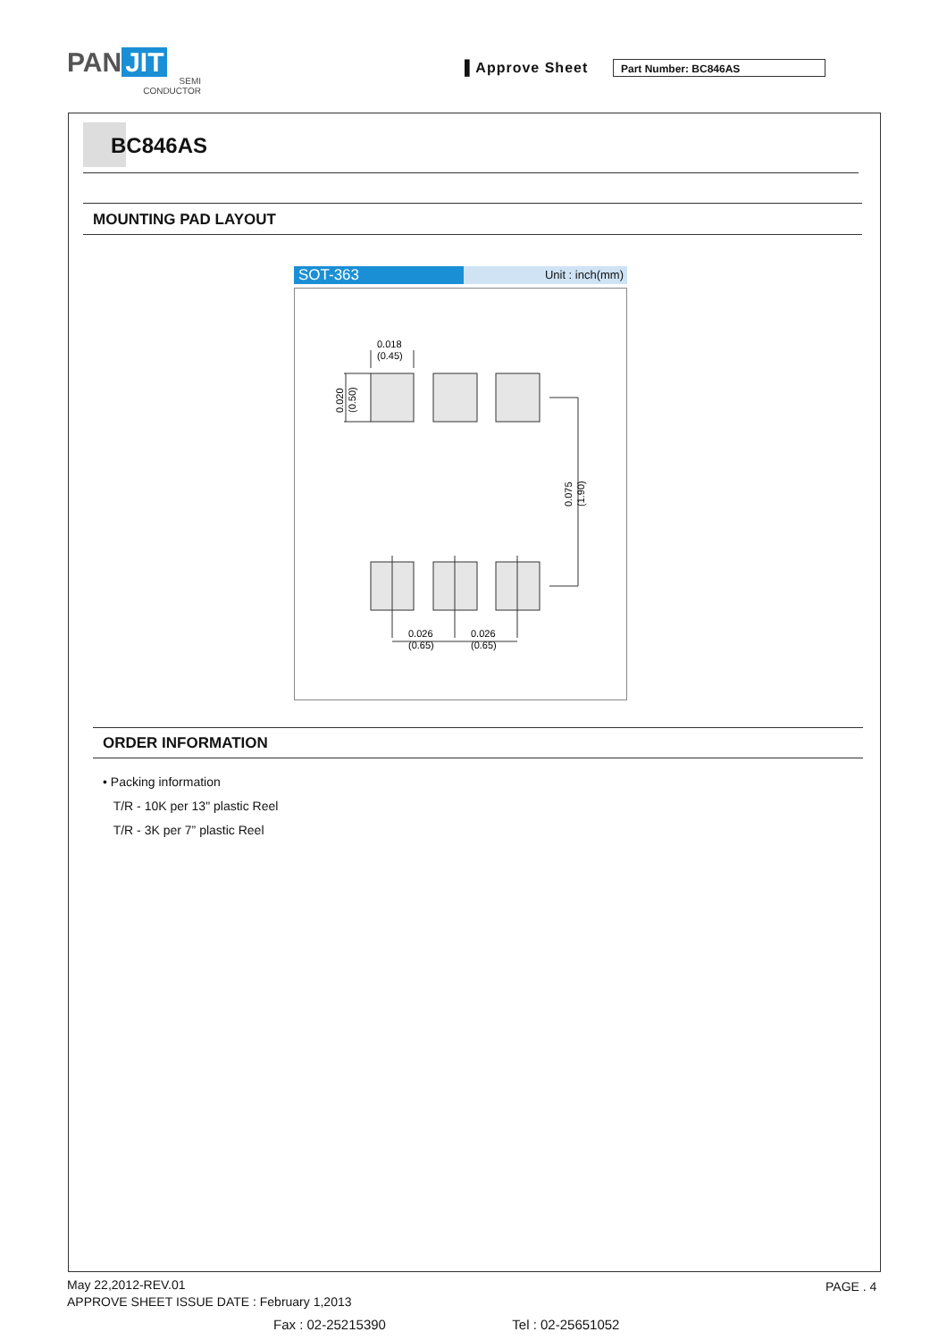PAN JIT
SEMI
CONDUCTOR
▌Approve Sheet Part Number: BC846AS
BC846AS
MOUNTING PAD LAYOUT
SOT-363 Unit : inch(mm)
0.018
(0.45)
0.026
(0.65)
0.026
(0.65)
0.020
(0.50)
0.075
(1.90)
ORDER INFORMATION
• Packing information
T/R - 10K per 13" plastic Reel
T/R - 3K per 7” plastic Reel
May 22,2012-REV.01
APPROVE SHEET ISSUE DATE : February 1,2013
PAGE . 4
Fax : 02-25215390 Tel : 02-25651052